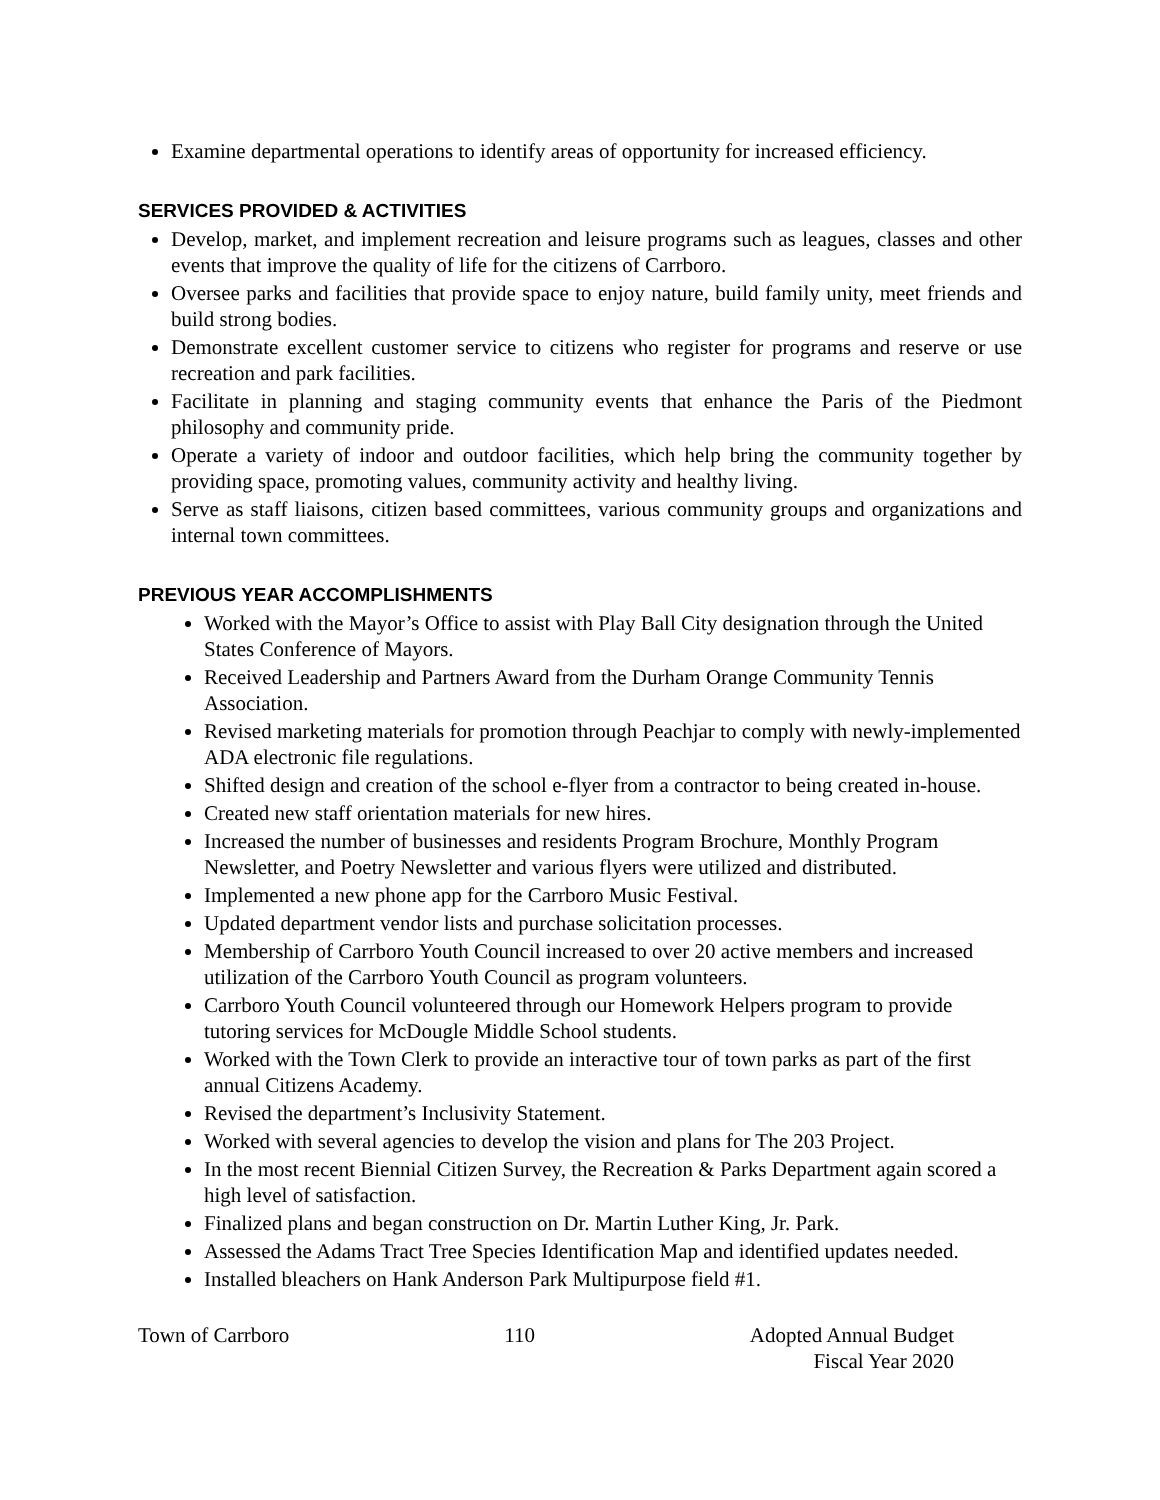Examine departmental operations to identify areas of opportunity for increased efficiency.
SERVICES PROVIDED & ACTIVITIES
Develop, market, and implement recreation and leisure programs such as leagues, classes and other events that improve the quality of life for the citizens of Carrboro.
Oversee parks and facilities that provide space to enjoy nature, build family unity, meet friends and build strong bodies.
Demonstrate excellent customer service to citizens who register for programs and reserve or use recreation and park facilities.
Facilitate in planning and staging community events that enhance the Paris of the Piedmont philosophy and community pride.
Operate a variety of indoor and outdoor facilities, which help bring the community together by providing space, promoting values, community activity and healthy living.
Serve as staff liaisons, citizen based committees, various community groups and organizations and internal town committees.
PREVIOUS YEAR ACCOMPLISHMENTS
Worked with the Mayor’s Office to assist with Play Ball City designation through the United States Conference of Mayors.
Received Leadership and Partners Award from the Durham Orange Community Tennis Association.
Revised marketing materials for promotion through Peachjar to comply with newly-implemented ADA electronic file regulations.
Shifted design and creation of the school e-flyer from a contractor to being created in-house.
Created new staff orientation materials for new hires.
Increased the number of businesses and residents Program Brochure, Monthly Program Newsletter, and Poetry Newsletter and various flyers were utilized and distributed.
Implemented a new phone app for the Carrboro Music Festival.
Updated department vendor lists and purchase solicitation processes.
Membership of Carrboro Youth Council increased to over 20 active members and increased utilization of the Carrboro Youth Council as program volunteers.
Carrboro Youth Council volunteered through our Homework Helpers program to provide tutoring services for McDougle Middle School students.
Worked with the Town Clerk to provide an interactive tour of town parks as part of the first annual Citizens Academy.
Revised the department’s Inclusivity Statement.
Worked with several agencies to develop the vision and plans for The 203 Project.
In the most recent Biennial Citizen Survey, the Recreation & Parks Department again scored a high level of satisfaction.
Finalized plans and began construction on Dr. Martin Luther King, Jr. Park.
Assessed the Adams Tract Tree Species Identification Map and identified updates needed.
Installed bleachers on Hank Anderson Park Multipurpose field #1.
Town of Carrboro 110 Adopted Annual Budget
Fiscal Year 2020